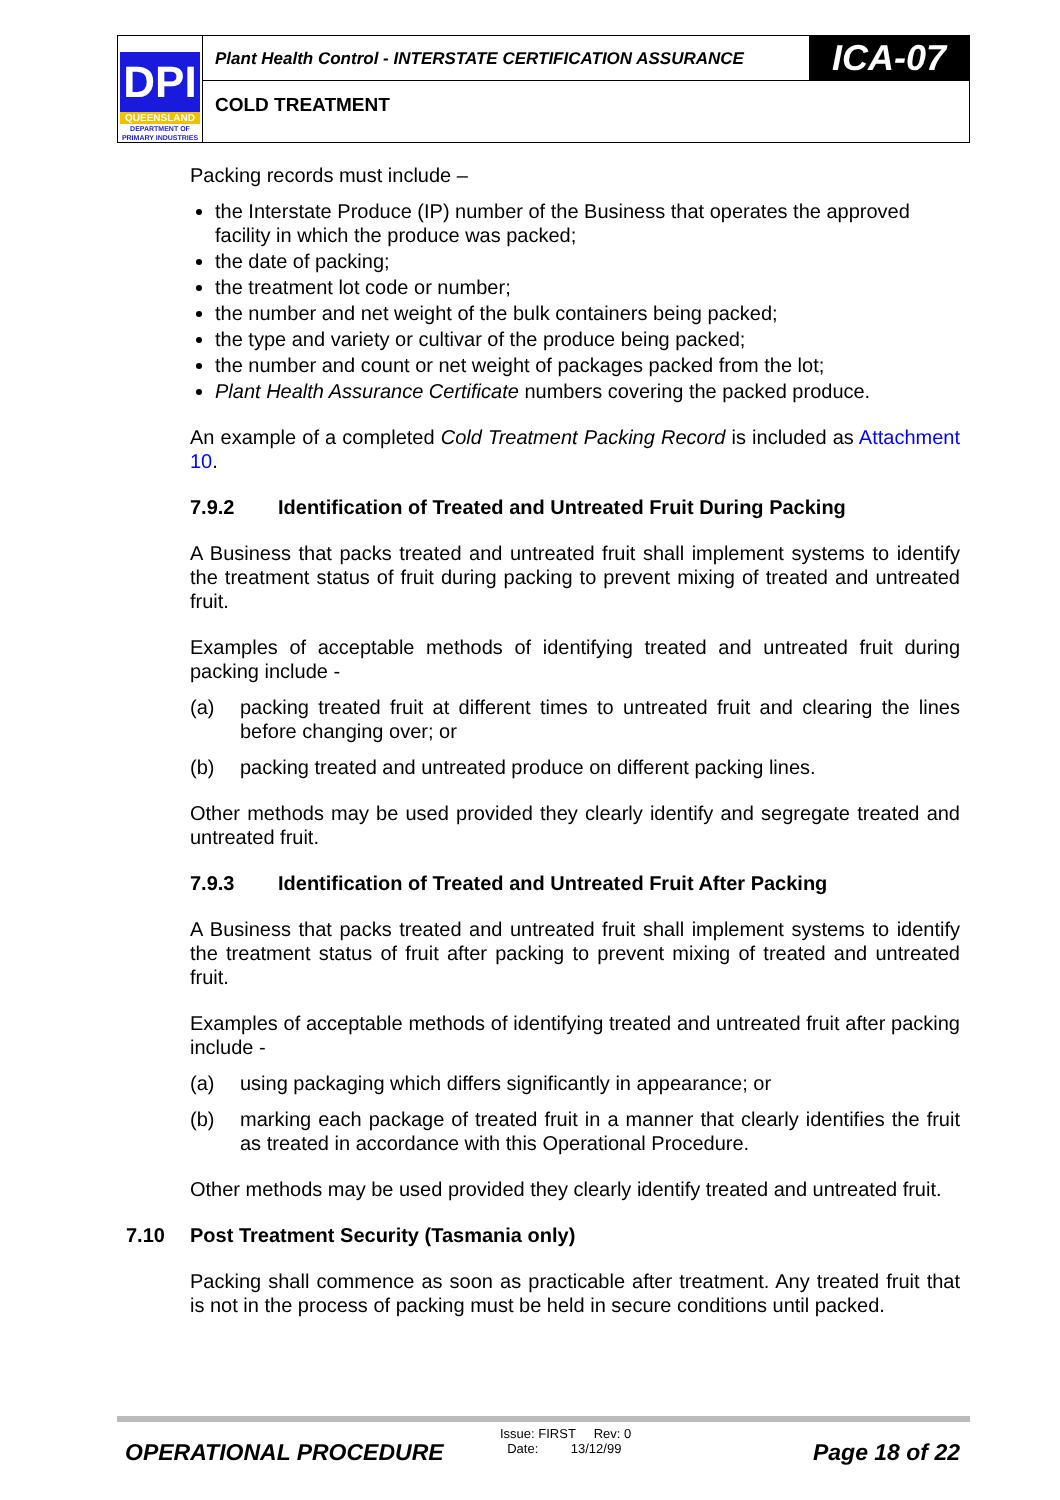DPI
QUEENSLAND
DEPARTMENT OF
PRIMARY INDUSTRIES
Plant Health Control - INTERSTATE CERTIFICATION ASSURANCE
ICA-07
COLD TREATMENT
Packing records must include –
the Interstate Produce (IP) number of the Business that operates the approved facility in which the produce was packed;
the date of packing;
the treatment lot code or number;
the number and net weight of the bulk containers being packed;
the type and variety or cultivar of the produce being packed;
the number and count or net weight of packages packed from the lot;
Plant Health Assurance Certificate numbers covering the packed produce.
An example of a completed Cold Treatment Packing Record is included as Attachment 10.
7.9.2 Identification of Treated and Untreated Fruit During Packing
A Business that packs treated and untreated fruit shall implement systems to identify the treatment status of fruit during packing to prevent mixing of treated and untreated fruit.
Examples of acceptable methods of identifying treated and untreated fruit during packing include -
(a) packing treated fruit at different times to untreated fruit and clearing the lines before changing over; or
(b) packing treated and untreated produce on different packing lines.
Other methods may be used provided they clearly identify and segregate treated and untreated fruit.
7.9.3 Identification of Treated and Untreated Fruit After Packing
A Business that packs treated and untreated fruit shall implement systems to identify the treatment status of fruit after packing to prevent mixing of treated and untreated fruit.
Examples of acceptable methods of identifying treated and untreated fruit after packing include -
(a) using packaging which differs significantly in appearance; or
(b) marking each package of treated fruit in a manner that clearly identifies the fruit as treated in accordance with this Operational Procedure.
Other methods may be used provided they clearly identify treated and untreated fruit.
7.10 Post Treatment Security (Tasmania only)
Packing shall commence as soon as practicable after treatment. Any treated fruit that is not in the process of packing must be held in secure conditions until packed.
OPERATIONAL PROCEDURE
Issue: FIRST Rev: 0
Date: 13/12/99
Page 18 of 22